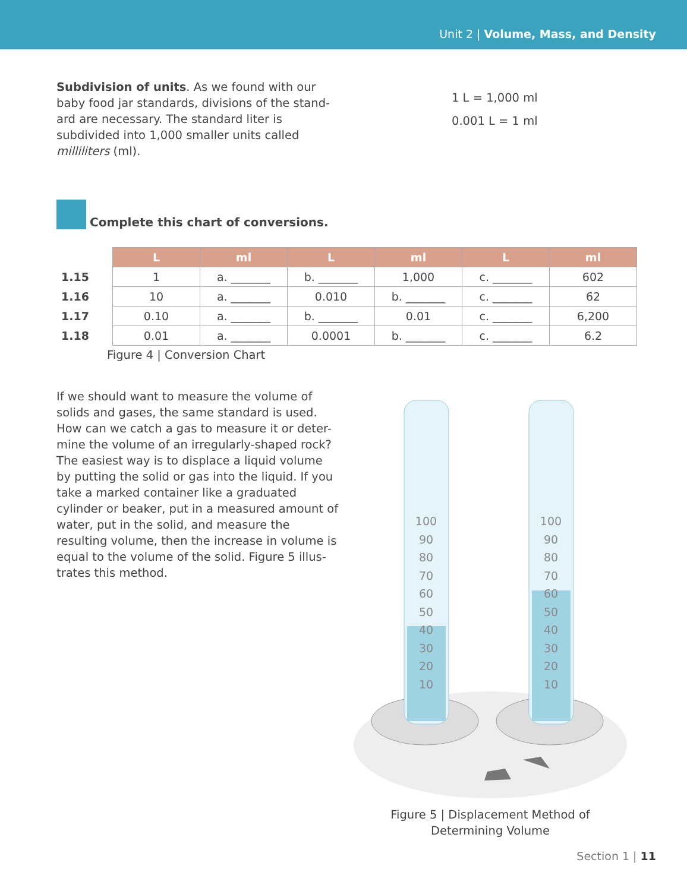Unit 2 | Volume, Mass, and Density
Subdivision of units. As we found with our baby food jar standards, divisions of the stand-ard are necessary. The standard liter is subdivided into 1,000 smaller units called milliliters (ml).
1 L = 1,000 ml
0.001 L = 1 ml
Complete this chart of conversions.
| | L | ml | L | ml | L | ml |
| 1.15 | 1 | a. _______ | b. _______ | 1,000 | c. _______ | 602 |
| 1.16 | 10 | a. _______ | 0.010 | b. _______ | c. _______ | 62 |
| 1.17 | 0.10 | a. _______ | b. _______ | 0.01 | c. _______ | 6,200 |
| 1.18 | 0.01 | a. _______ | 0.0001 | b. _______ | c. _______ | 6.2 |
Figure 4 | Conversion Chart
If we should want to measure the volume of solids and gases, the same standard is used. How can we catch a gas to measure it or deter-mine the volume of an irregularly-shaped rock? The easiest way is to displace a liquid volume by putting the solid or gas into the liquid. If you take a marked container like a graduated cylinder or beaker, put in a measured amount of water, put in the solid, and measure the resulting volume, then the increase in volume is equal to the volume of the solid. Figure 5 illus-trates this method.
100
90
80
70
60
50
40
30
20
10
100
90
80
70
60
50
40
30
20
10
Figure 5 | Displacement Method of
Determining Volume
Section 1 | 11